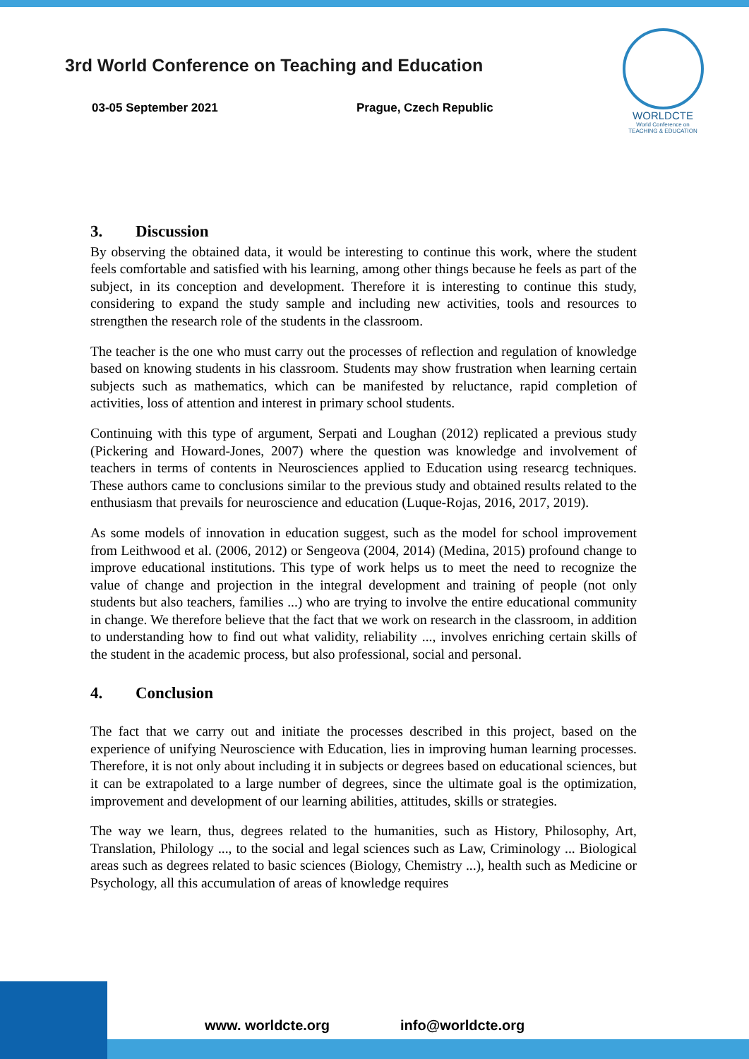3rd World Conference on Teaching and Education
03-05 September 2021 Prague, Czech Republic
WORLDCTE
World Conference on
TEACHING & EDUCATION
3. Discussion
By observing the obtained data, it would be interesting to continue this work, where the student feels comfortable and satisfied with his learning, among other things because he feels as part of the subject, in its conception and development. Therefore it is interesting to continue this study, considering to expand the study sample and including new activities, tools and resources to strengthen the research role of the students in the classroom.
The teacher is the one who must carry out the processes of reflection and regulation of knowledge based on knowing students in his classroom. Students may show frustration when learning certain subjects such as mathematics, which can be manifested by reluctance, rapid completion of activities, loss of attention and interest in primary school students.
Continuing with this type of argument, Serpati and Loughan (2012) replicated a previous study (Pickering and Howard-Jones, 2007) where the question was knowledge and involvement of teachers in terms of contents in Neurosciences applied to Education using researcg techniques. These authors came to conclusions similar to the previous study and obtained results related to the enthusiasm that prevails for neuroscience and education (Luque-Rojas, 2016, 2017, 2019).
As some models of innovation in education suggest, such as the model for school improvement from Leithwood et al. (2006, 2012) or Sengeova (2004, 2014) (Medina, 2015) profound change to improve educational institutions. This type of work helps us to meet the need to recognize the value of change and projection in the integral development and training of people (not only students but also teachers, families ...) who are trying to involve the entire educational community in change. We therefore believe that the fact that we work on research in the classroom, in addition to understanding how to find out what validity, reliability ..., involves enriching certain skills of the student in the academic process, but also professional, social and personal.
4. Conclusion
The fact that we carry out and initiate the processes described in this project, based on the experience of unifying Neuroscience with Education, lies in improving human learning processes. Therefore, it is not only about including it in subjects or degrees based on educational sciences, but it can be extrapolated to a large number of degrees, since the ultimate goal is the optimization, improvement and development of our learning abilities, attitudes, skills or strategies.
The way we learn, thus, degrees related to the humanities, such as History, Philosophy, Art, Translation, Philology ..., to the social and legal sciences such as Law, Criminology ... Biological areas such as degrees related to basic sciences (Biology, Chemistry ...), health such as Medicine or Psychology, all this accumulation of areas of knowledge requires
www. worldcte.org info@worldcte.org